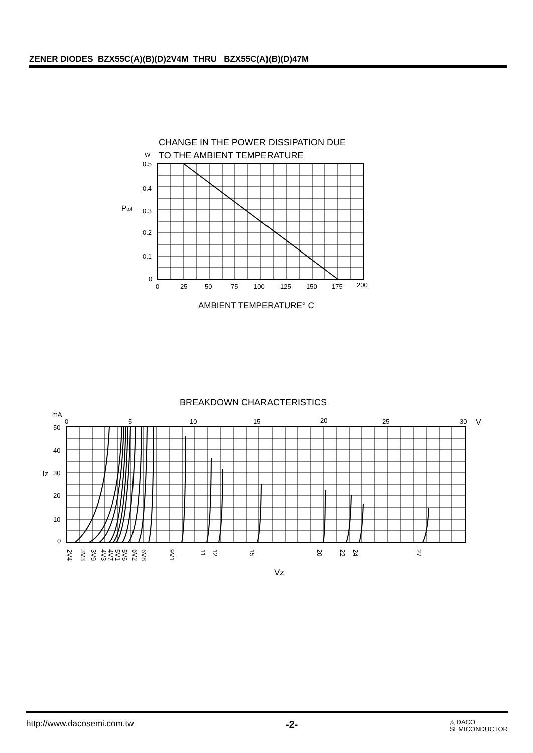ZENER DIODES BZX55C(A)(B)(D)2V4M THRU BZX55C(A)(B)(D)47M
CHANGE IN THE POWER DISSIPATION DUE
W
TO THE AMBIENT TEMPERATURE
0.5
0.4
0.3
0.2
0.1
0
0
25
50
75
100
125
150
175
200
Ptot
AMBIENT TEMPERATURE° C
BREAKDOWN CHARACTERISTICS
mA
0
5
10
15
20
25
30
V
50
40
30
20
10
0
Iz
2V4
3V3
3V9
4V3
4V7
5V1
5V6
6V2
6V8
9V1
11
12
15
20
22
24
27
Vz
http://www.dacosemi.com.tw -2- ◬ DACO
SEMICONDUCTOR